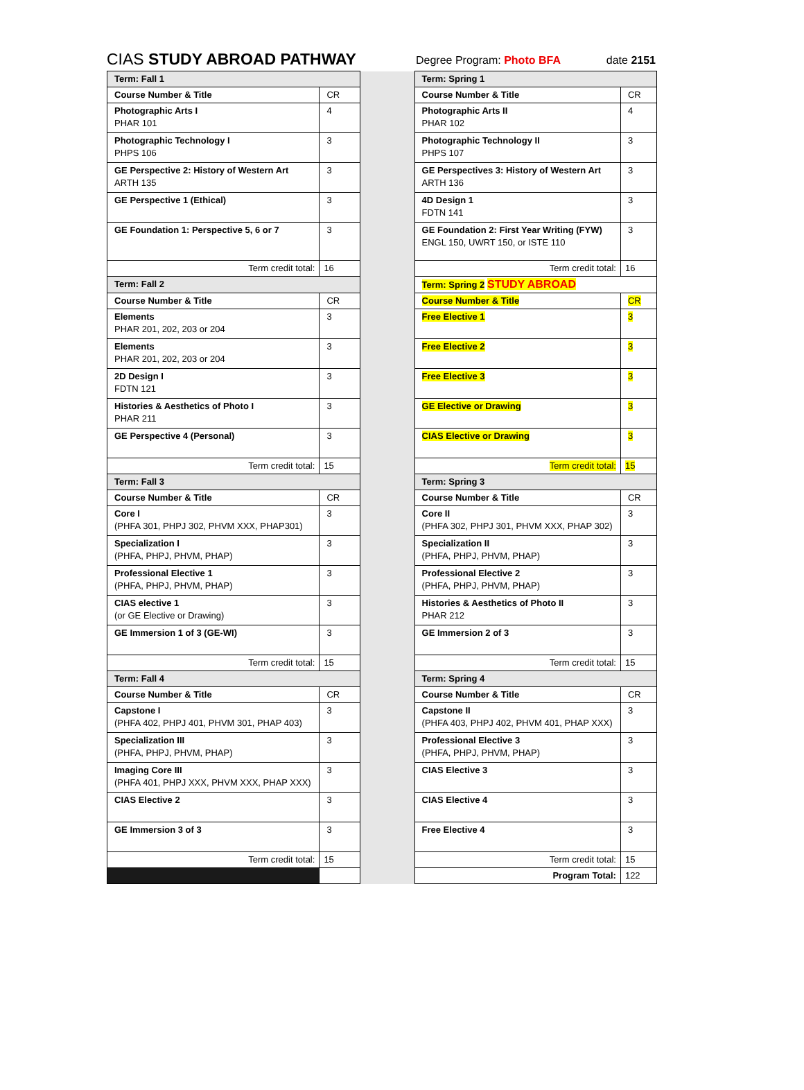CIAS STUDY ABROAD PATHWAY Degree Program: Photo BFA date 2151
| Term: Fall 1 | | | Term: Spring 1 | |
| Course Number & Title | CR | | Course Number & Title | CR |
| Photographic Arts I PHAR 101 | 4 | | Photographic Arts II PHAR 102 | 4 |
| Photographic Technology I PHPS 106 | 3 | | Photographic Technology II PHPS 107 | 3 |
| GE Perspective 2: History of Western Art ARTH 135 | 3 | | GE Perspectives 3: History of Western Art ARTH 136 | 3 |
| GE Perspective 1 (Ethical) | 3 | | 4D Design 1 FDTN 141 | 3 |
| GE Foundation 1: Perspective 5, 6 or 7 | 3 | | GE Foundation 2: First Year Writing (FYW) ENGL 150, UWRT 150, or ISTE 110 | 3 |
| Term credit total: | 16 | | Term credit total: | 16 |
| Term: Fall 2 | | | Term: Spring 2 STUDY ABROAD | |
| Course Number & Title | CR | | Course Number & Title | CR |
| Elements PHAR 201, 202, 203 or 204 | 3 | | Free Elective 1 | 3 |
| Elements PHAR 201, 202, 203 or 204 | 3 | | Free Elective 2 | 3 |
| 2D Design I FDTN 121 | 3 | | Free Elective 3 | 3 |
| Histories & Aesthetics of Photo I PHAR 211 | 3 | | GE Elective or Drawing | 3 |
| GE Perspective 4 (Personal) | 3 | | CIAS Elective or Drawing | 3 |
| Term credit total: | 15 | | Term credit total: | 15 |
| Term: Fall 3 | | | Term: Spring 3 | |
| Course Number & Title | CR | | Course Number & Title | CR |
| Core I (PHFA 301, PHPJ 302, PHVM XXX, PHAP301) | 3 | | Core II (PHFA 302, PHPJ 301, PHVM XXX, PHAP 302) | 3 |
| Specialization I (PHFA, PHPJ, PHVM, PHAP) | 3 | | Specialization II (PHFA, PHPJ, PHVM, PHAP) | 3 |
| Professional Elective 1 (PHFA, PHPJ, PHVM, PHAP) | 3 | | Professional Elective 2 (PHFA, PHPJ, PHVM, PHAP) | 3 |
| CIAS elective 1 (or GE Elective or Drawing) | 3 | | Histories & Aesthetics of Photo II PHAR 212 | 3 |
| GE Immersion 1 of 3 (GE-WI) | 3 | | GE Immersion 2 of 3 | 3 |
| Term credit total: | 15 | | Term credit total: | 15 |
| Term: Fall 4 | | | Term: Spring 4 | |
| Course Number & Title | CR | | Course Number & Title | CR |
| Capstone I (PHFA 402, PHPJ 401, PHVM 301, PHAP 403) | 3 | | Capstone II (PHFA 403, PHPJ 402, PHVM 401, PHAP XXX) | 3 |
| Specialization III (PHFA, PHPJ, PHVM, PHAP) | 3 | | Professional Elective 3 (PHFA, PHPJ, PHVM, PHAP) | 3 |
| Imaging Core III (PHFA 401, PHPJ XXX, PHVM XXX, PHAP XXX) | 3 | | CIAS Elective 3 | 3 |
| CIAS Elective 2 | 3 | | CIAS Elective 4 | 3 |
| GE Immersion 3 of 3 | 3 | | Free Elective 4 | 3 |
| Term credit total: | 15 | | Term credit total: | 15 |
| | | | Program Total: | 122 |